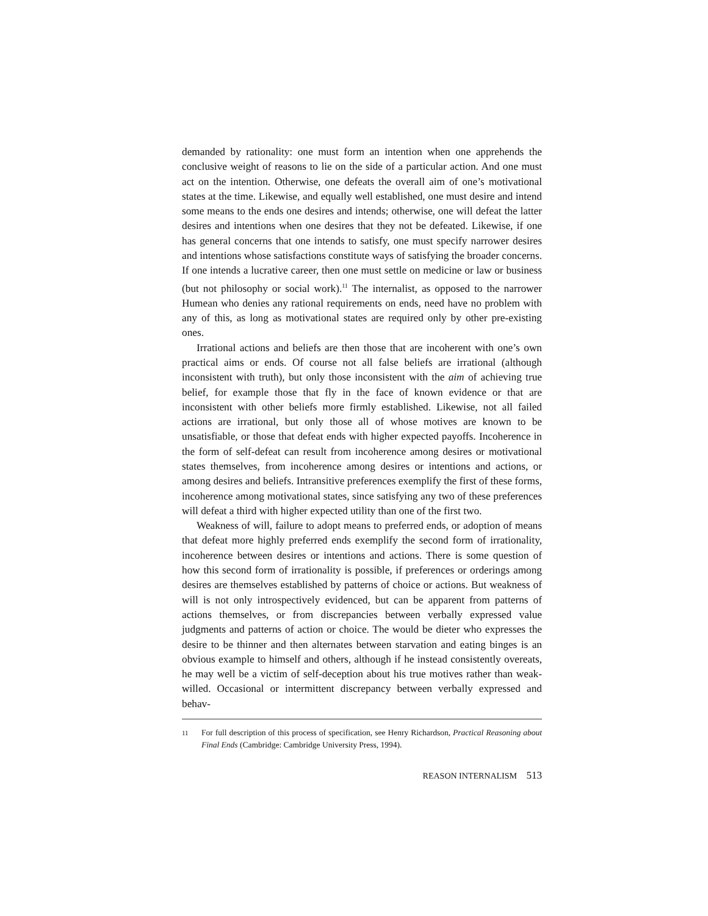demanded by rationality: one must form an intention when one apprehends the conclusive weight of reasons to lie on the side of a particular action. And one must act on the intention. Otherwise, one defeats the overall aim of one’s motivational states at the time. Likewise, and equally well established, one must desire and intend some means to the ends one desires and intends; otherwise, one will defeat the latter desires and intentions when one desires that they not be defeated. Likewise, if one has general concerns that one intends to satisfy, one must specify narrower desires and intentions whose satisfactions constitute ways of satisfying the broader concerns. If one intends a lucrative career, then one must settle on medicine or law or business (but not philosophy or social work).<sup>11</sup> The internalist, as opposed to the narrower Humean who denies any rational requirements on ends, need have no problem with any of this, as long as motivational states are required only by other pre-existing ones.
Irrational actions and beliefs are then those that are incoherent with one’s own practical aims or ends. Of course not all false beliefs are irrational (although inconsistent with truth), but only those inconsistent with the aim of achieving true belief, for example those that fly in the face of known evidence or that are inconsistent with other beliefs more firmly established. Likewise, not all failed actions are irrational, but only those all of whose motives are known to be unsatisfiable, or those that defeat ends with higher expected payoffs. Incoherence in the form of self-defeat can result from incoherence among desires or motivational states themselves, from incoherence among desires or intentions and actions, or among desires and beliefs. Intransitive preferences exemplify the first of these forms, incoherence among motivational states, since satisfying any two of these preferences will defeat a third with higher expected utility than one of the first two.
Weakness of will, failure to adopt means to preferred ends, or adoption of means that defeat more highly preferred ends exemplify the second form of irrationality, incoherence between desires or intentions and actions. There is some question of how this second form of irrationality is possible, if preferences or orderings among desires are themselves established by patterns of choice or actions. But weakness of will is not only introspectively evidenced, but can be apparent from patterns of actions themselves, or from discrepancies between verbally expressed value judgments and patterns of action or choice. The would be dieter who expresses the desire to be thinner and then alternates between starvation and eating binges is an obvious example to himself and others, although if he instead consistently overeats, he may well be a victim of self-deception about his true motives rather than weak-willed. Occasional or intermittent discrepancy between verbally expressed and behav-
11
For full description of this process of specification, see Henry Richardson, Practical Reasoning about Final Ends (Cambridge: Cambridge University Press, 1994).
REASON INTERNALISM 513